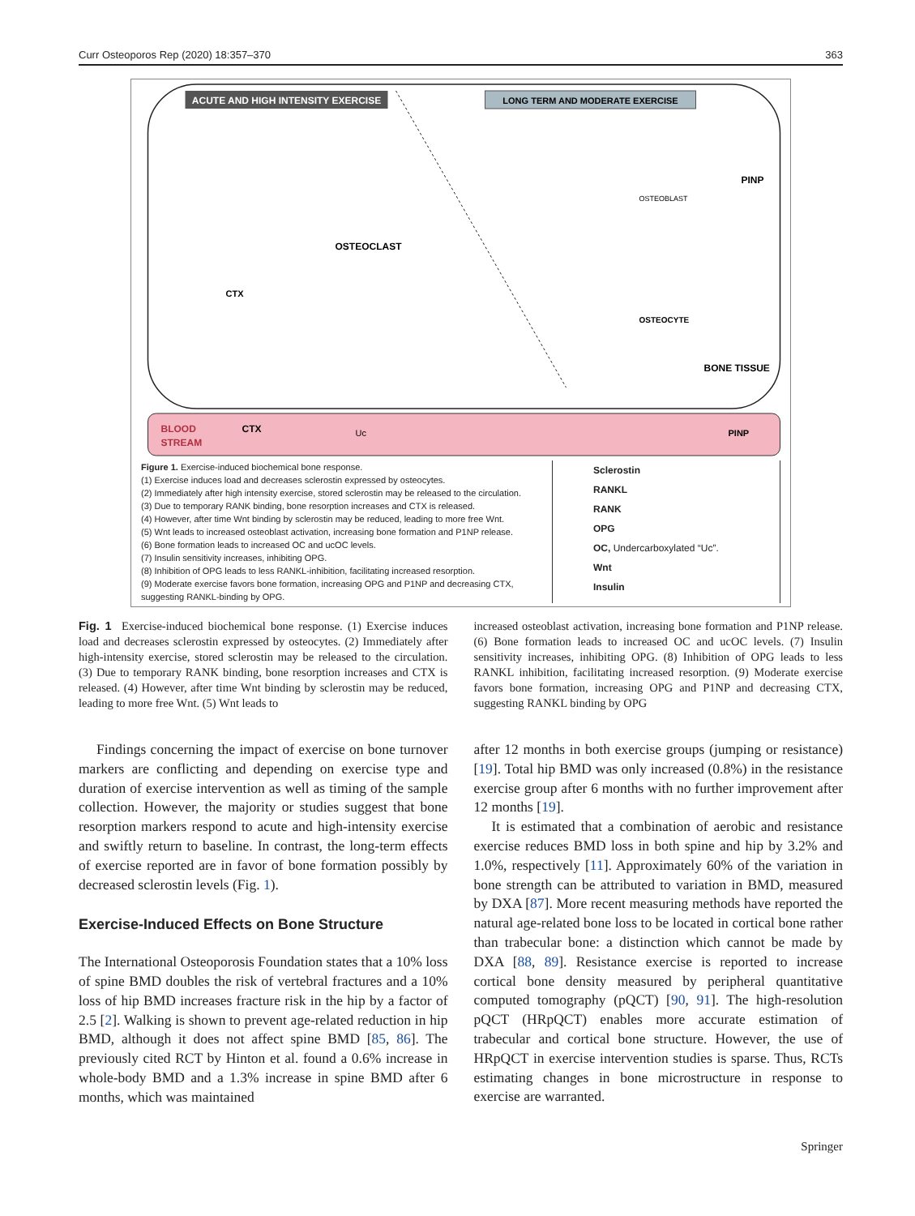Curr Osteoporos Rep (2020) 18:357–370 363
ACUTE AND HIGH INTENSITY EXERCISE
LONG TERM AND MODERATE EXERCISE
OSTEOCLAST
CTX
BONE TISSUE
OSTEOCYTE
OSTEOBLAST
PINP
BLOOD
STREAM
CTX
Uc
PINP
Figure 1. Exercise-induced biochemical bone response.
(1) Exercise induces load and decreases sclerostin expressed by osteocytes.
(2) Immediately after high intensity exercise, stored sclerostin may be released to the circulation.
(3) Due to temporary RANK binding, bone resorption increases and CTX is released.
(4) However, after time Wnt binding by sclerostin may be reduced, leading to more free Wnt.
(5) Wnt leads to increased osteoblast activation, increasing bone formation and P1NP release.
(6) Bone formation leads to increased OC and ucOC levels.
(7) Insulin sensitivity increases, inhibiting OPG.
(8) Inhibition of OPG leads to less RANKL-inhibition, facilitating increased resorption.
(9) Moderate exercise favors bone formation, increasing OPG and P1NP and decreasing CTX, suggesting RANKL-binding by OPG.
Sclerostin
RANKL
RANK
OPG
OC, Undercarboxylated “Uc”.
Wnt
Insulin
Fig. 1 Exercise-induced biochemical bone response. (1) Exercise induces load and decreases sclerostin expressed by osteocytes. (2) Immediately after high-intensity exercise, stored sclerostin may be released to the circulation. (3) Due to temporary RANK binding, bone resorption increases and CTX is released. (4) However, after time Wnt binding by sclerostin may be reduced, leading to more free Wnt. (5) Wnt leads to
increased osteoblast activation, increasing bone formation and P1NP release. (6) Bone formation leads to increased OC and ucOC levels. (7) Insulin sensitivity increases, inhibiting OPG. (8) Inhibition of OPG leads to less RANKL inhibition, facilitating increased resorption. (9) Moderate exercise favors bone formation, increasing OPG and P1NP and decreasing CTX, suggesting RANKL binding by OPG
Findings concerning the impact of exercise on bone turnover markers are conflicting and depending on exercise type and duration of exercise intervention as well as timing of the sample collection. However, the majority or studies suggest that bone resorption markers respond to acute and high-intensity exercise and swiftly return to baseline. In contrast, the long-term effects of exercise reported are in favor of bone formation possibly by decreased sclerostin levels (Fig. 1).
Exercise-Induced Effects on Bone Structure
The International Osteoporosis Foundation states that a 10% loss of spine BMD doubles the risk of vertebral fractures and a 10% loss of hip BMD increases fracture risk in the hip by a factor of 2.5 [2]. Walking is shown to prevent age-related reduction in hip BMD, although it does not affect spine BMD [85, 86]. The previously cited RCT by Hinton et al. found a 0.6% increase in whole-body BMD and a 1.3% increase in spine BMD after 6 months, which was maintained
after 12 months in both exercise groups (jumping or resistance) [19]. Total hip BMD was only increased (0.8%) in the resistance exercise group after 6 months with no further improvement after 12 months [19].
It is estimated that a combination of aerobic and resistance exercise reduces BMD loss in both spine and hip by 3.2% and 1.0%, respectively [11]. Approximately 60% of the variation in bone strength can be attributed to variation in BMD, measured by DXA [87]. More recent measuring methods have reported the natural age-related bone loss to be located in cortical bone rather than trabecular bone: a distinction which cannot be made by DXA [88, 89]. Resistance exercise is reported to increase cortical bone density measured by peripheral quantitative computed tomography (pQCT) [90, 91]. The high-resolution pQCT (HRpQCT) enables more accurate estimation of trabecular and cortical bone structure. However, the use of HRpQCT in exercise intervention studies is sparse. Thus, RCTs estimating changes in bone microstructure in response to exercise are warranted.
Springer